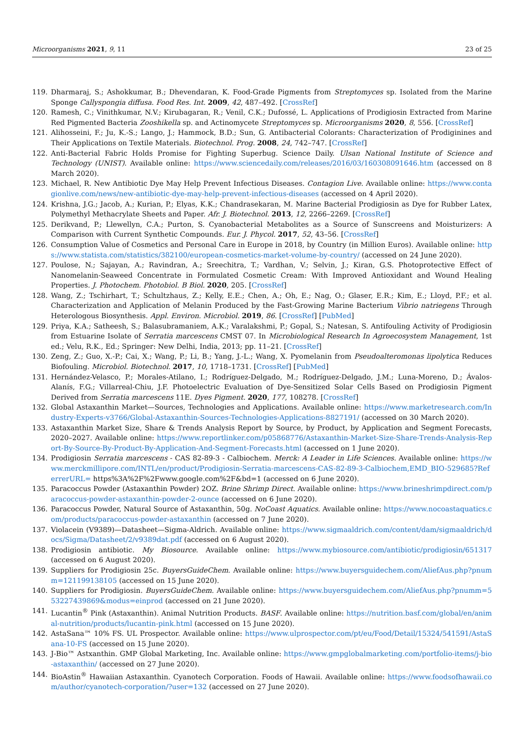Microorganisms 2021, 9, 11 23 of 25
119. Dharmaraj, S.; Ashokkumar, B.; Dhevendaran, K. Food-Grade Pigments from Streptomyces sp. Isolated from the Marine Sponge Callyspongia diffusa. Food Res. Int. 2009, 42, 487–492. [CrossRef]
120. Ramesh, C.; Vinithkumar, N.V.; Kirubagaran, R.; Venil, C.K.; Dufossé, L. Applications of Prodigiosin Extracted from Marine Red Pigmented Bacteria Zooshikella sp. and Actinomycete Streptomyces sp. Microorganisms 2020, 8, 556. [CrossRef]
121. Alihosseini, F.; Ju, K.-S.; Lango, J.; Hammock, B.D.; Sun, G. Antibacterial Colorants: Characterization of Prodiginines and Their Applications on Textile Materials. Biotechnol. Prog. 2008, 24, 742–747. [CrossRef]
122. Anti-Bacterial Fabric Holds Promise for Fighting Superbug. Science Daily. Ulsan National Institute of Science and Technology (UNIST). Available online: https://www.sciencedaily.com/releases/2016/03/160308091646.htm (accessed on 8 March 2020).
123. Michael, R. New Antibiotic Dye May Help Prevent Infectious Diseases. Contagion Live. Available online: https://www.contagionlive.com/news/new-antibiotic-dye-may-help-prevent-infectious-diseases (accessed on 4 April 2020).
124. Krishna, J.G.; Jacob, A.; Kurian, P.; Elyas, K.K.; Chandrasekaran, M. Marine Bacterial Prodigiosin as Dye for Rubber Latex, Polymethyl Methacrylate Sheets and Paper. Afr. J. Biotechnol. 2013, 12, 2266–2269. [CrossRef]
125. Derikvand, P.; Llewellyn, C.A.; Purton, S. Cyanobacterial Metabolites as a Source of Sunscreens and Moisturizers: A Comparison with Current Synthetic Compounds. Eur. J. Phycol. 2017, 52, 43–56. [CrossRef]
126. Consumption Value of Cosmetics and Personal Care in Europe in 2018, by Country (in Million Euros). Available online: https://www.statista.com/statistics/382100/european-cosmetics-market-volume-by-country/ (accessed on 24 June 2020).
127. Poulose, N.; Sajayan, A.; Ravindran, A.; Sreechitra, T.; Vardhan, V.; Selvin, J.; Kiran, G.S. Photoprotective Effect of Nanomelanin-Seaweed Concentrate in Formulated Cosmetic Cream: With Improved Antioxidant and Wound Healing Properties. J. Photochem. Photobiol. B Biol. 2020, 205. [CrossRef]
128. Wang, Z.; Tschirhart, T.; Schultzhaus, Z.; Kelly, E.E.; Chen, A.; Oh, E.; Nag, O.; Glaser, E.R.; Kim, E.; Lloyd, P.F.; et al. Characterization and Application of Melanin Produced by the Fast-Growing Marine Bacterium Vibrio natriegens Through Heterologous Biosynthesis. Appl. Environ. Microbiol. 2019, 86. [CrossRef] [PubMed]
129. Priya, K.A.; Satheesh, S.; Balasubramaniem, A.K.; Varalakshmi, P.; Gopal, S.; Natesan, S. Antifouling Activity of Prodigiosin from Estuarine Isolate of Serratia marcescens CMST 07. In Microbiological Research In Agroecosystem Management, 1st ed.; Velu, R.K., Ed.; Springer: New Delhi, India, 2013; pp. 11–21. [CrossRef]
130. Zeng, Z.; Guo, X.-P.; Cai, X.; Wang, P.; Li, B.; Yang, J.-L.; Wang, X. Pyomelanin from Pseudoalteromonas lipolytica Reduces Biofouling. Microbiol. Biotechnol. 2017, 10, 1718–1731. [CrossRef] [PubMed]
131. Hernández-Velasco, P.; Morales-Atilano, I.; Rodríguez-Delgado, M.; Rodríguez-Delgado, J.M.; Luna-Moreno, D.; Ávalos-Alanís, F.G.; Villarreal-Chiu, J.F. Photoelectric Evaluation of Dye-Sensitized Solar Cells Based on Prodigiosin Pigment Derived from Serratia marcescens 11E. Dyes Pigment. 2020, 177, 108278. [CrossRef]
132. Global Astaxanthin Market—Sources, Technologies and Applications. Available online: https://www.marketresearch.com/Industry-Experts-v3766/Global-Astaxanthin-Sources-Technologies-Applications-8827191/ (accessed on 30 March 2020).
133. Astaxanthin Market Size, Share & Trends Analysis Report by Source, by Product, by Application and Segment Forecasts, 2020–2027. Available online: https://www.reportlinker.com/p05868776/Astaxanthin-Market-Size-Share-Trends-Analysis-Report-By-Source-By-Product-By-Application-And-Segment-Forecasts.html (accessed on 1 June 2020).
134. Prodigiosin Serratia marcescens - CAS 82-89-3 - Calbiochem. Merck: A Leader in Life Sciences. Available online: https://www.merckmillipore.com/INTL/en/product/Prodigiosin-Serratia-marcescens-CAS-82-89-3-Calbiochem,EMD_BIO-529685?ReferrerURL= https%3A%2F%2Fwww.google.com%2F&bd=1 (accessed on 6 June 2020).
135. Paracoccus Powder (Astaxanthin Powder) 2OZ. Brine Shrimp Direct. Available online: https://www.brineshrimpdirect.com/paracoccus-powder-astaxanthin-powder-2-ounce (accessed on 6 June 2020).
136. Paracoccus Powder, Natural Source of Astaxanthin, 50g. NoCoast Aquatics. Available online: https://www.nocoastaquatics.com/products/paracoccus-powder-astaxanthin (accessed on 7 June 2020).
137. Violacein (V9389)—Datasheet—Sigma-Aldrich. Available online: https://www.sigmaaldrich.com/content/dam/sigmaaldrich/docs/Sigma/Datasheet/2/v9389dat.pdf (accessed on 6 August 2020).
138. Prodigiosin antibiotic. My Biosource. Available online: https://www.mybiosource.com/antibiotic/prodigiosin/651317 (accessed on 6 August 2020).
139. Suppliers for Prodigiosin 25c. BuyersGuideChem. Available online: https://www.buyersguidechem.com/AliefAus.php?pnumm=121199138105 (accessed on 15 June 2020).
140. Suppliers for Prodigiosin. BuyersGuideChem. Available online: https://www.buyersguidechem.com/AliefAus.php?pnumm=553227439869&modus=einprod (accessed on 21 June 2020).
141. Lucantin<sup>®</sup> Pink (Astaxanthin). Animal Nutrition Products. BASF. Available online: https://nutrition.basf.com/global/en/animal-nutrition/products/lucantin-pink.html (accessed on 15 June 2020).
142. AstaSana™ 10% FS. UL Prospector. Available online: https://www.ulprospector.com/pt/eu/Food/Detail/15324/541591/AstaSana-10-FS (accessed on 15 June 2020).
143. J-Bio™ Astxanthin. GMP Global Marketing, Inc. Available online: https://www.gmpglobalmarketing.com/portfolio-items/j-bio-astaxanthin/ (accessed on 27 June 2020).
144. BioAstin<sup>®</sup> Hawaiian Astaxanthin. Cyanotech Corporation. Foods of Hawaii. Available online: https://www.foodsofhawaii.com/author/cyanotech-corporation/?user=132 (accessed on 27 June 2020).